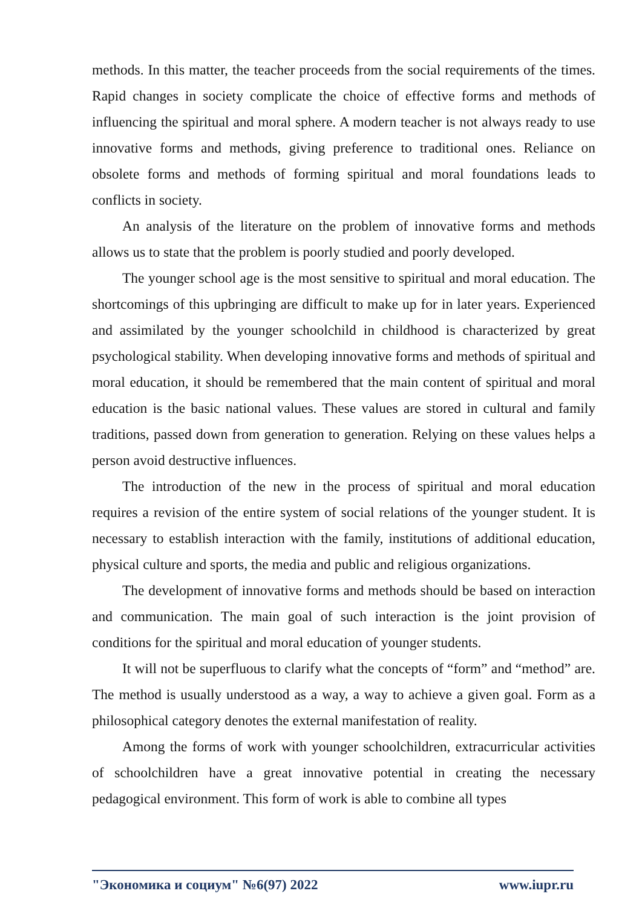methods. In this matter, the teacher proceeds from the social requirements of the times. Rapid changes in society complicate the choice of effective forms and methods of influencing the spiritual and moral sphere. A modern teacher is not always ready to use innovative forms and methods, giving preference to traditional ones. Reliance on obsolete forms and methods of forming spiritual and moral foundations leads to conflicts in society.
An analysis of the literature on the problem of innovative forms and methods allows us to state that the problem is poorly studied and poorly developed.
The younger school age is the most sensitive to spiritual and moral education. The shortcomings of this upbringing are difficult to make up for in later years. Experienced and assimilated by the younger schoolchild in childhood is characterized by great psychological stability. When developing innovative forms and methods of spiritual and moral education, it should be remembered that the main content of spiritual and moral education is the basic national values. These values are stored in cultural and family traditions, passed down from generation to generation. Relying on these values helps a person avoid destructive influences.
The introduction of the new in the process of spiritual and moral education requires a revision of the entire system of social relations of the younger student. It is necessary to establish interaction with the family, institutions of additional education, physical culture and sports, the media and public and religious organizations.
The development of innovative forms and methods should be based on interaction and communication. The main goal of such interaction is the joint provision of conditions for the spiritual and moral education of younger students.
It will not be superfluous to clarify what the concepts of “form” and “method” are. The method is usually understood as a way, a way to achieve a given goal. Form as a philosophical category denotes the external manifestation of reality.
Among the forms of work with younger schoolchildren, extracurricular activities of schoolchildren have a great innovative potential in creating the necessary pedagogical environment. This form of work is able to combine all types
"Экономика и социум" №6(97) 2022 www.iupr.ru